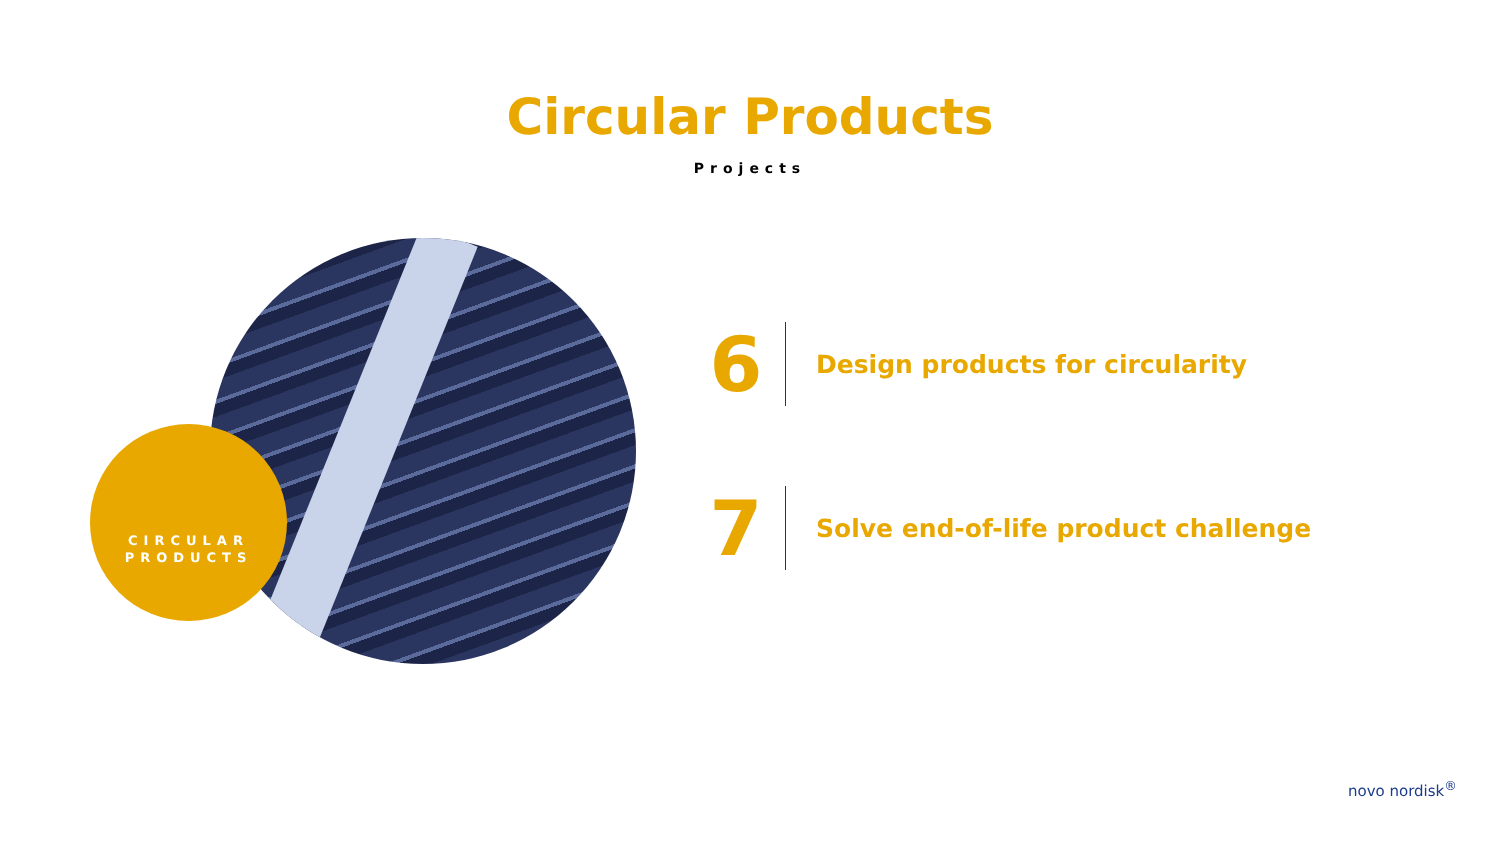Circular Products
Projects
CIRCULAR
PRODUCTS
6
Design products for circularity
7
Solve end-of-life product challenge
novo nordisk<sup>®</sup>